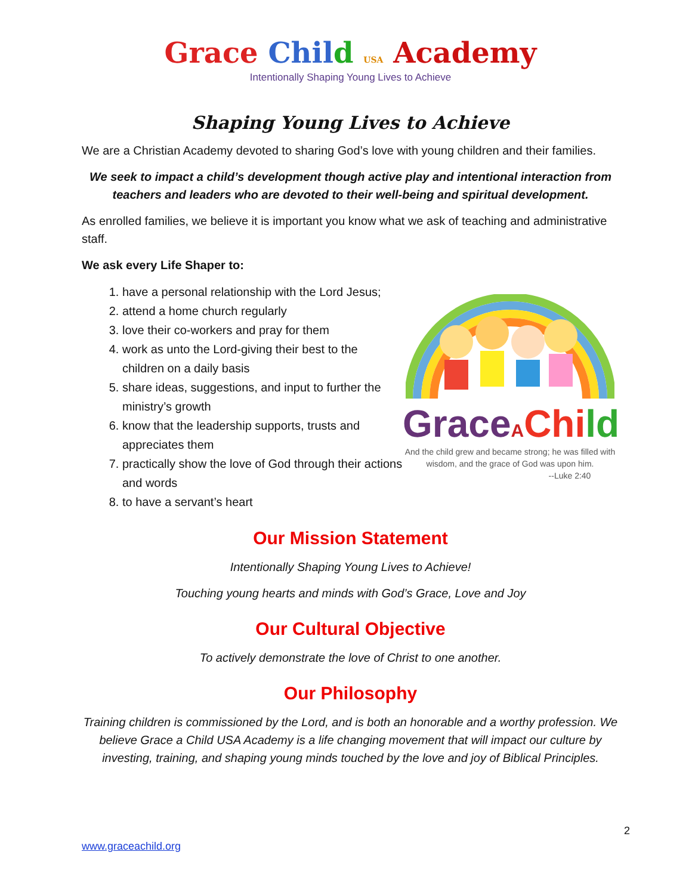Grace Chil d USA Academy
Intentionally Shaping Young Lives to Achieve
Shaping Young Lives to Achieve
We are a Christian Academy devoted to sharing God’s love with young children and their families.
We seek to impact a child’s development though active play and intentional interaction from teachers and leaders who are devoted to their well-being and spiritual development.
As enrolled families, we believe it is important you know what we ask of teaching and administrative staff.
We ask every Life Shaper to:
1. have a personal relationship with the Lord Jesus;
2. attend a home church regularly
3. love their co-workers and pray for them
4. work as unto the Lord-giving their best to the children on a daily basis
5. share ideas, suggestions, and input to further the ministry’s growth
6. know that the leadership supports, trusts and appreciates them
7. practically show the love of God through their actions and words
8. to have a servant’s heart
Grace AChi ld
And the child grew and became strong; he was filled with wisdom, and the grace of God was upon him.
--Luke 2:40
Our Mission Statement
Intentionally Shaping Young Lives to Achieve!
Touching young hearts and minds with God’s Grace, Love and Joy
Our Cultural Objective
To actively demonstrate the love of Christ to one another.
Our Philosophy
Training children is commissioned by the Lord, and is both an honorable and a worthy profession. We believe Grace a Child USA Academy is a life changing movement that will impact our culture by investing, training, and shaping young minds touched by the love and joy of Biblical Principles.
2
www.graceachild.org